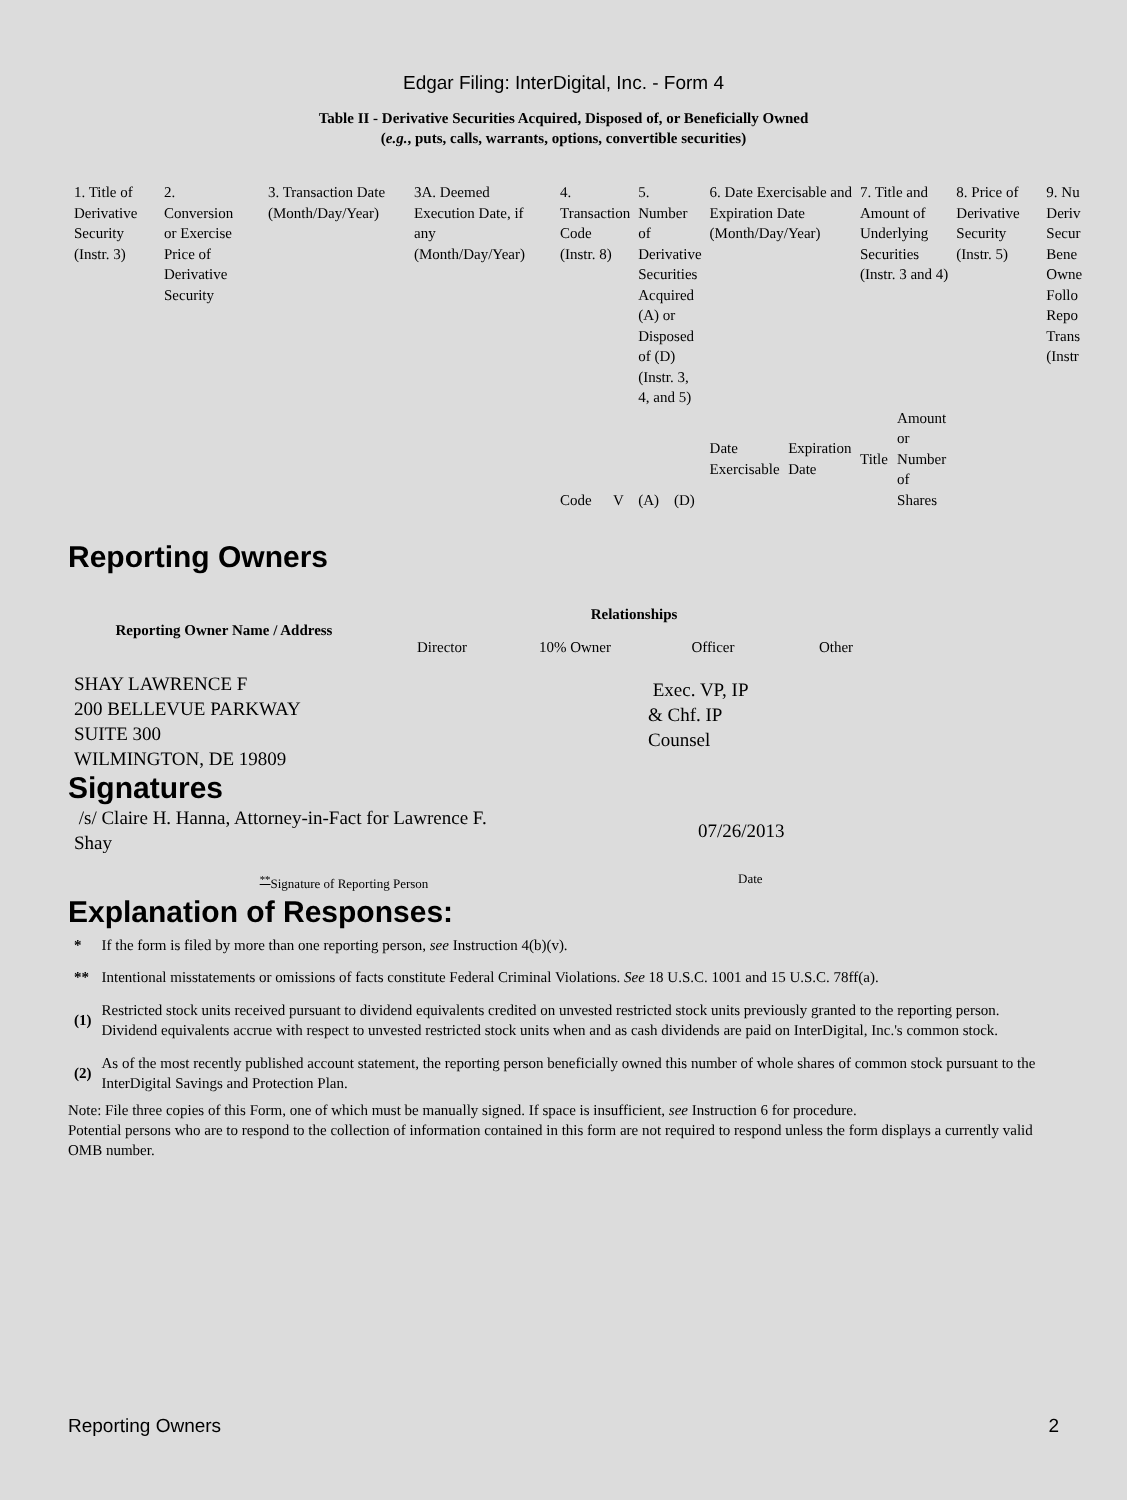Edgar Filing: InterDigital, Inc. - Form 4
Table II - Derivative Securities Acquired, Disposed of, or Beneficially Owned
(e.g., puts, calls, warrants, options, convertible securities)
| 1. Title of Derivative Security (Instr. 3) | 2. Conversion or Exercise Price of Derivative Security | 3. Transaction Date (Month/Day/Year) | 3A. Deemed Execution Date, if any (Month/Day/Year) | 4. Transaction Code (Instr. 8) | | 5. Number of Derivative Securities Acquired (A) or Disposed of (D) (Instr. 3, 4, and 5) | | 6. Date Exercisable and Expiration Date (Month/Day/Year) | | 7. Title and Amount of Underlying Securities (Instr. 3 and 4) | | 8. Price of Derivative Security (Instr. 5) | 9. Nu Deriv Secur Bene Owne Follo Repo Trans (Instr |
| | | | | Code | V | (A) | (D) | Date Exercisable | Expiration Date | Title | Amount or Number of Shares | | |
Reporting Owners
| Reporting Owner Name / Address | Relationships | | | |
| --- | --- | --- | --- | --- |
| | Director | 10% Owner | Officer | Other |
| SHAY LAWRENCE F 200 BELLEVUE PARKWAY SUITE 300 WILMINGTON, DE 19809 | | | Exec. VP, IP & Chf. IP Counsel | |
Signatures
| /s/ Claire H. Hanna, Attorney-in-Fact for Lawrence F. Shay | 07/26/2013 |
| <sup>**</sup> Signature of Reporting Person | Date |
Explanation of Responses:
| * | If the form is filed by more than one reporting person, see Instruction 4(b)(v). |
| ** | Intentional misstatements or omissions of facts constitute Federal Criminal Violations. See 18 U.S.C. 1001 and 15 U.S.C. 78ff(a). |
| (1) | Restricted stock units received pursuant to dividend equivalents credited on unvested restricted stock units previously granted to the reporting person. Dividend equivalents accrue with respect to unvested restricted stock units when and as cash dividends are paid on InterDigital, Inc.'s common stock. |
| (2) | As of the most recently published account statement, the reporting person beneficially owned this number of whole shares of common stock pursuant to the InterDigital Savings and Protection Plan. |
Note: File three copies of this Form, one of which must be manually signed. If space is insufficient, see Instruction 6 for procedure.
Potential persons who are to respond to the collection of information contained in this form are not required to respond unless the form displays a currently valid OMB number.
Reporting Owners 2